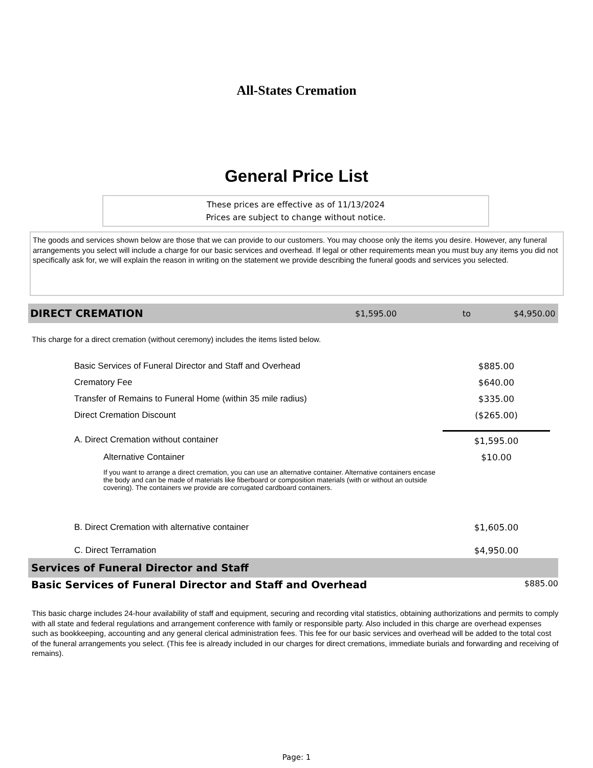All-States Cremation
General Price List
These prices are effective as of 11/13/2024
Prices are subject to change without notice.
The goods and services shown below are those that we can provide to our customers. You may choose only the items you desire. However, any funeral arrangements you select will include a charge for our basic services and overhead. If legal or other requirements mean you must buy any items you did not specifically ask for, we will explain the reason in writing on the statement we provide describing the funeral goods and services you selected.
DIRECT CREMATION $1,595.00 to $4,950.00
This charge for a direct cremation (without ceremony) includes the items listed below.
| Basic Services of Funeral Director and Staff and Overhead | $885.00 |
| Crematory Fee | $640.00 |
| Transfer of Remains to Funeral Home (within 35 mile radius) | $335.00 |
| Direct Cremation Discount | ($265.00) |
| A. Direct Cremation without container | $1,595.00 |
| Alternative Container | $10.00 |
| If you want to arrange a direct cremation, you can use an alternative container. Alternative containers encase the body and can be made of materials like fiberboard or composition materials (with or without an outside covering). The containers we provide are corrugated cardboard containers. | |
| B. Direct Cremation with alternative container | $1,605.00 |
| C. Direct Terramation | $4,950.00 |
Services of Funeral Director and Staff
Basic Services of Funeral Director and Staff and Overhead $885.00
This basic charge includes 24-hour availability of staff and equipment, securing and recording vital statistics, obtaining authorizations and permits to comply with all state and federal regulations and arrangement conference with family or responsible party. Also included in this charge are overhead expenses such as bookkeeping, accounting and any general clerical administration fees. This fee for our basic services and overhead will be added to the total cost of the funeral arrangements you select. (This fee is already included in our charges for direct cremations, immediate burials and forwarding and receiving of remains).
Page: 1